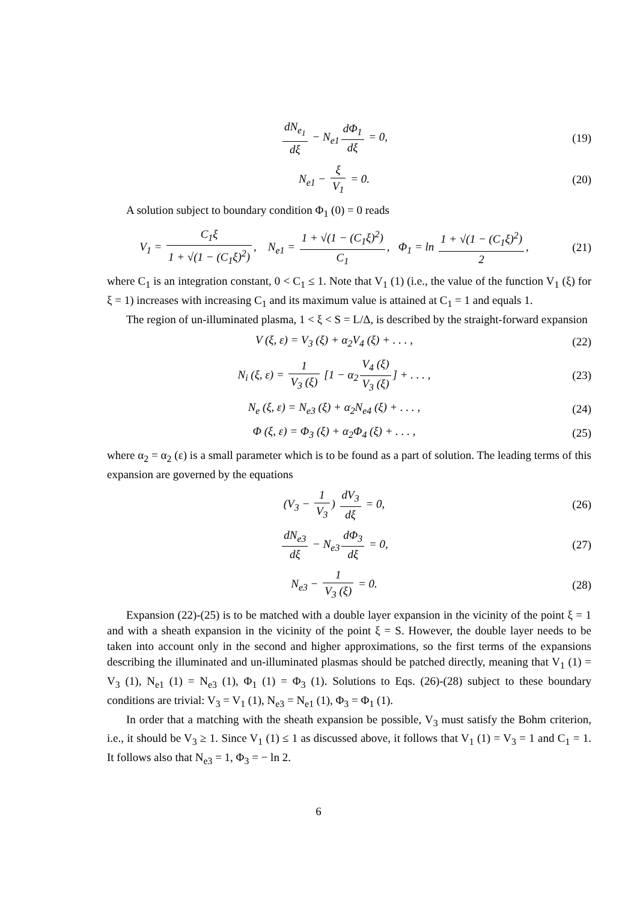dN<sub>e<sub>1</sub></sub> dξ − N<sub>e1</sub> dΦ<sub>1</sub> dξ = 0, (19)
N<sub>e1</sub> − ξ V<sub>1</sub> = 0. (20)
A solution subject to boundary condition Φ<sub>1</sub> (0) = 0 reads
V<sub>1</sub> = C<sub>1</sub>ξ 1 + √(1 − (C<sub>1</sub>ξ)<sup>2</sup>), N<sub>e1</sub> = 1 + √(1 − (C<sub>1</sub>ξ)<sup>2</sup>) C<sub>1</sub>, Φ<sub>1</sub> = ln 1 + √(1 − (C<sub>1</sub>ξ)<sup>2</sup>) 2,
(21)
where C<sub>1</sub> is an integration constant, 0 < C<sub>1</sub> ≤ 1. Note that V<sub>1</sub> (1) (i.e., the value of the function V<sub>1</sub> (ξ) for ξ = 1) increases with increasing C<sub>1</sub> and its maximum value is attained at C<sub>1</sub> = 1 and equals 1.
The region of un-illuminated plasma, 1 < ξ < S = L/Δ, is described by the straight-forward expansion
V (ξ, ε) = V<sub>3</sub> (ξ) + α<sub>2</sub>V<sub>4</sub> (ξ) + . . . ,
(22)
N<sub>i</sub> (ξ, ε) = 1 V<sub>3</sub> (ξ) [1 − α<sub>2</sub> V<sub>4</sub> (ξ) V<sub>3</sub> (ξ)] + . . . ,
(23)
N<sub>e</sub> (ξ, ε) = N<sub>e3</sub> (ξ) + α<sub>2</sub>N<sub>e4</sub> (ξ) + . . . ,
(24)
Φ (ξ, ε) = Φ<sub>3</sub> (ξ) + α<sub>2</sub>Φ<sub>4</sub> (ξ) + . . . ,
(25)
where α<sub>2</sub> = α<sub>2</sub> (ε) is a small parameter which is to be found as a part of solution. The leading terms of this expansion are governed by the equations
(V<sub>3</sub> − 1 V<sub>3</sub>) dV<sub>3</sub> dξ = 0, (26)
dN<sub>e3</sub> dξ − N<sub>e3</sub> dΦ<sub>3</sub> dξ = 0, (27)
N<sub>e3</sub> − 1 V<sub>3</sub> (ξ) = 0. (28)
Expansion (22)-(25) is to be matched with a double layer expansion in the vicinity of the point ξ = 1 and with a sheath expansion in the vicinity of the point ξ = S. However, the double layer needs to be taken into account only in the second and higher approximations, so the first terms of the expansions describing the illuminated and un-illuminated plasmas should be patched directly, meaning that V<sub>1</sub> (1) = V<sub>3</sub> (1), N<sub>e1</sub> (1) = N<sub>e3</sub> (1), Φ<sub>1</sub> (1) = Φ<sub>3</sub> (1). Solutions to Eqs. (26)-(28) subject to these boundary conditions are trivial: V<sub>3</sub> = V<sub>1</sub> (1), N<sub>e3</sub> = N<sub>e1</sub> (1), Φ<sub>3</sub> = Φ<sub>1</sub> (1).
In order that a matching with the sheath expansion be possible, V<sub>3</sub> must satisfy the Bohm criterion, i.e., it should be V<sub>3</sub> ≥ 1. Since V<sub>1</sub> (1) ≤ 1 as discussed above, it follows that V<sub>1</sub> (1) = V<sub>3</sub> = 1 and C<sub>1</sub> = 1. It follows also that N<sub>e3</sub> = 1, Φ<sub>3</sub> = − ln 2.
6